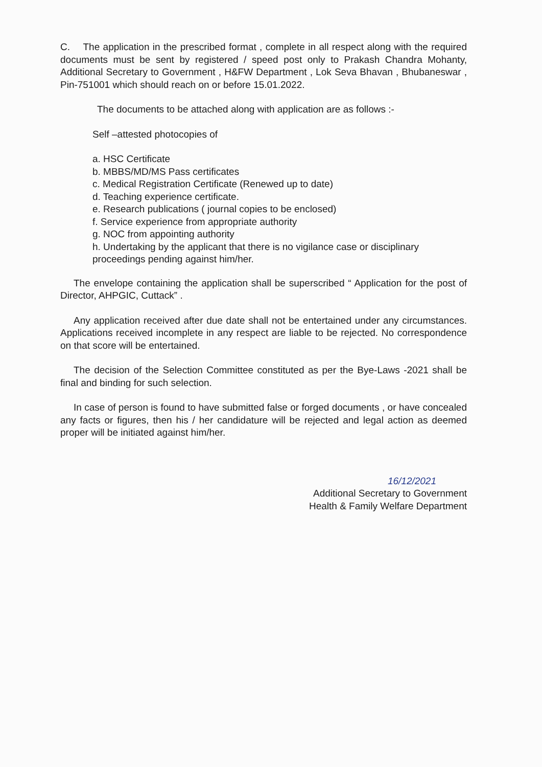C. The application in the prescribed format , complete in all respect along with the required documents must be sent by registered / speed post only to Prakash Chandra Mohanty, Additional Secretary to Government , H&FW Department , Lok Seva Bhavan , Bhubaneswar , Pin-751001 which should reach on or before 15.01.2022.
The documents to be attached along with application are as follows :-
Self –attested photocopies of
a. HSC Certificate
b. MBBS/MD/MS Pass certificates
c. Medical Registration Certificate (Renewed up to date)
d. Teaching experience certificate.
e. Research publications ( journal copies to be enclosed)
f. Service experience from appropriate authority
g. NOC from appointing authority
h. Undertaking by the applicant that there is no vigilance case or disciplinary proceedings pending against him/her.
The envelope containing the application shall be superscribed “ Application for the post of Director, AHPGIC, Cuttack” .
Any application received after due date shall not be entertained under any circumstances. Applications received incomplete in any respect are liable to be rejected. No correspondence on that score will be entertained.
The decision of the Selection Committee constituted as per the Bye-Laws -2021 shall be final and binding for such selection.
In case of person is found to have submitted false or forged documents , or have concealed any facts or figures, then his / her candidature will be rejected and legal action as deemed proper will be initiated against him/her.
16/12/2021
Additional Secretary to Government
Health & Family Welfare Department